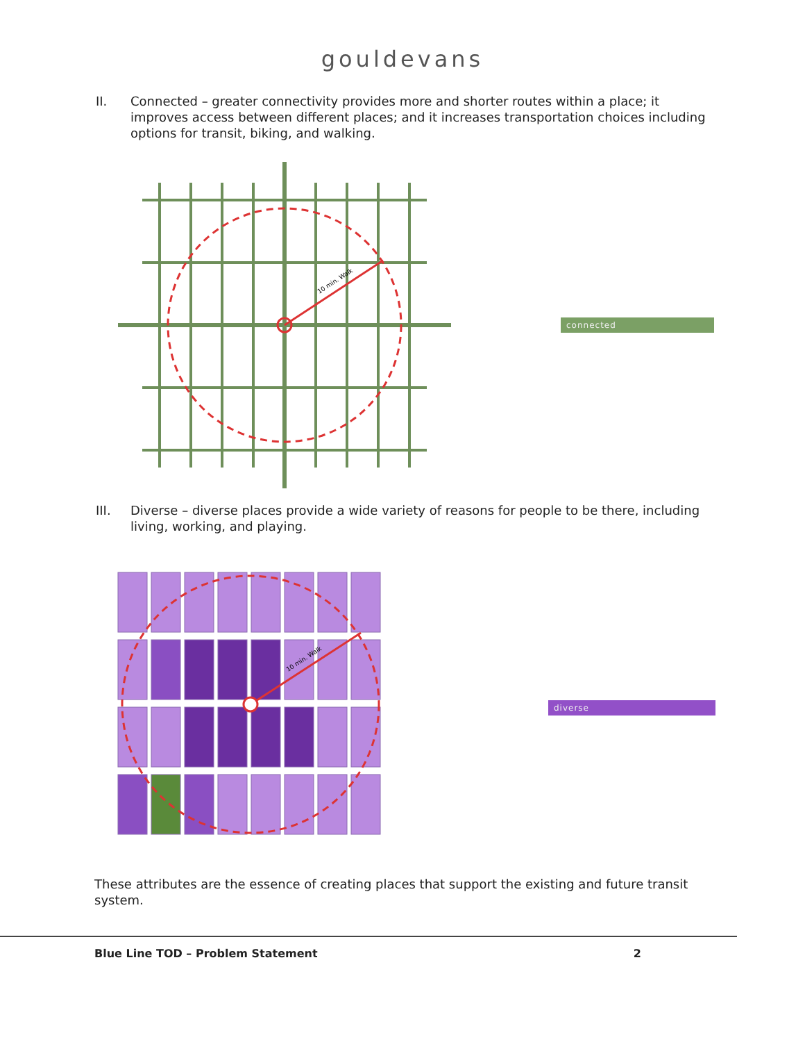gouldevans
II. Connected – greater connectivity provides more and shorter routes within a place; it improves access between different places; and it increases transportation choices including options for transit, biking, and walking.
10 min. Walk
connected
III. Diverse – diverse places provide a wide variety of reasons for people to be there, including living, working, and playing.
10 min. Walk
diverse
These attributes are the essence of creating places that support the existing and future transit system.
Blue Line TOD – Problem Statement 2